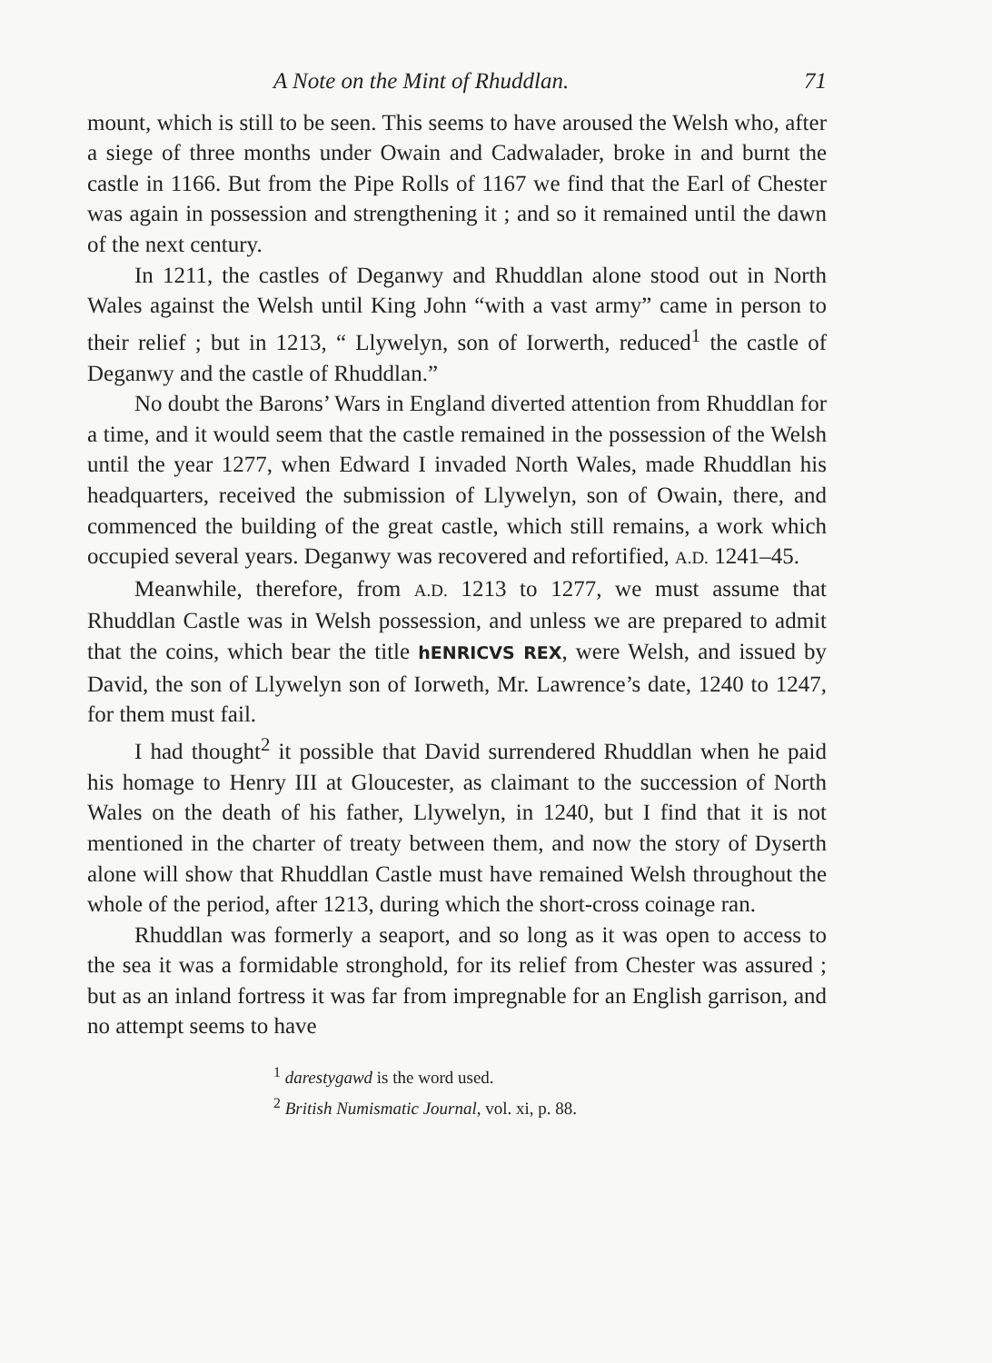A Note on the Mint of Rhuddlan. 71
mount, which is still to be seen. This seems to have aroused the Welsh who, after a siege of three months under Owain and Cadwalader, broke in and burnt the castle in 1166. But from the Pipe Rolls of 1167 we find that the Earl of Chester was again in possession and strengthening it ; and so it remained until the dawn of the next century.
In 1211, the castles of Deganwy and Rhuddlan alone stood out in North Wales against the Welsh until King John “with a vast army” came in person to their relief ; but in 1213, “ Llywelyn, son of Iorwerth, reduced<sup>1</sup> the castle of Deganwy and the castle of Rhuddlan.”
No doubt the Barons’ Wars in England diverted attention from Rhuddlan for a time, and it would seem that the castle remained in the possession of the Welsh until the year 1277, when Edward I invaded North Wales, made Rhuddlan his headquarters, received the submission of Llywelyn, son of Owain, there, and commenced the building of the great castle, which still remains, a work which occupied several years. Deganwy was recovered and refortified, A.D. 1241–45.
Meanwhile, therefore, from A.D. 1213 to 1277, we must assume that Rhuddlan Castle was in Welsh possession, and unless we are prepared to admit that the coins, which bear the title hENRICVS REX, were Welsh, and issued by David, the son of Llywelyn son of Iorweth, Mr. Lawrence’s date, 1240 to 1247, for them must fail.
I had thought<sup>2</sup> it possible that David surrendered Rhuddlan when he paid his homage to Henry III at Gloucester, as claimant to the succession of North Wales on the death of his father, Llywelyn, in 1240, but I find that it is not mentioned in the charter of treaty between them, and now the story of Dyserth alone will show that Rhuddlan Castle must have remained Welsh throughout the whole of the period, after 1213, during which the short-cross coinage ran.
Rhuddlan was formerly a seaport, and so long as it was open to access to the sea it was a formidable stronghold, for its relief from Chester was assured ; but as an inland fortress it was far from impregnable for an English garrison, and no attempt seems to have
<sup>1</sup> darestygawd is the word used.
<sup>2</sup> British Numismatic Journal, vol. xi, p. 88.